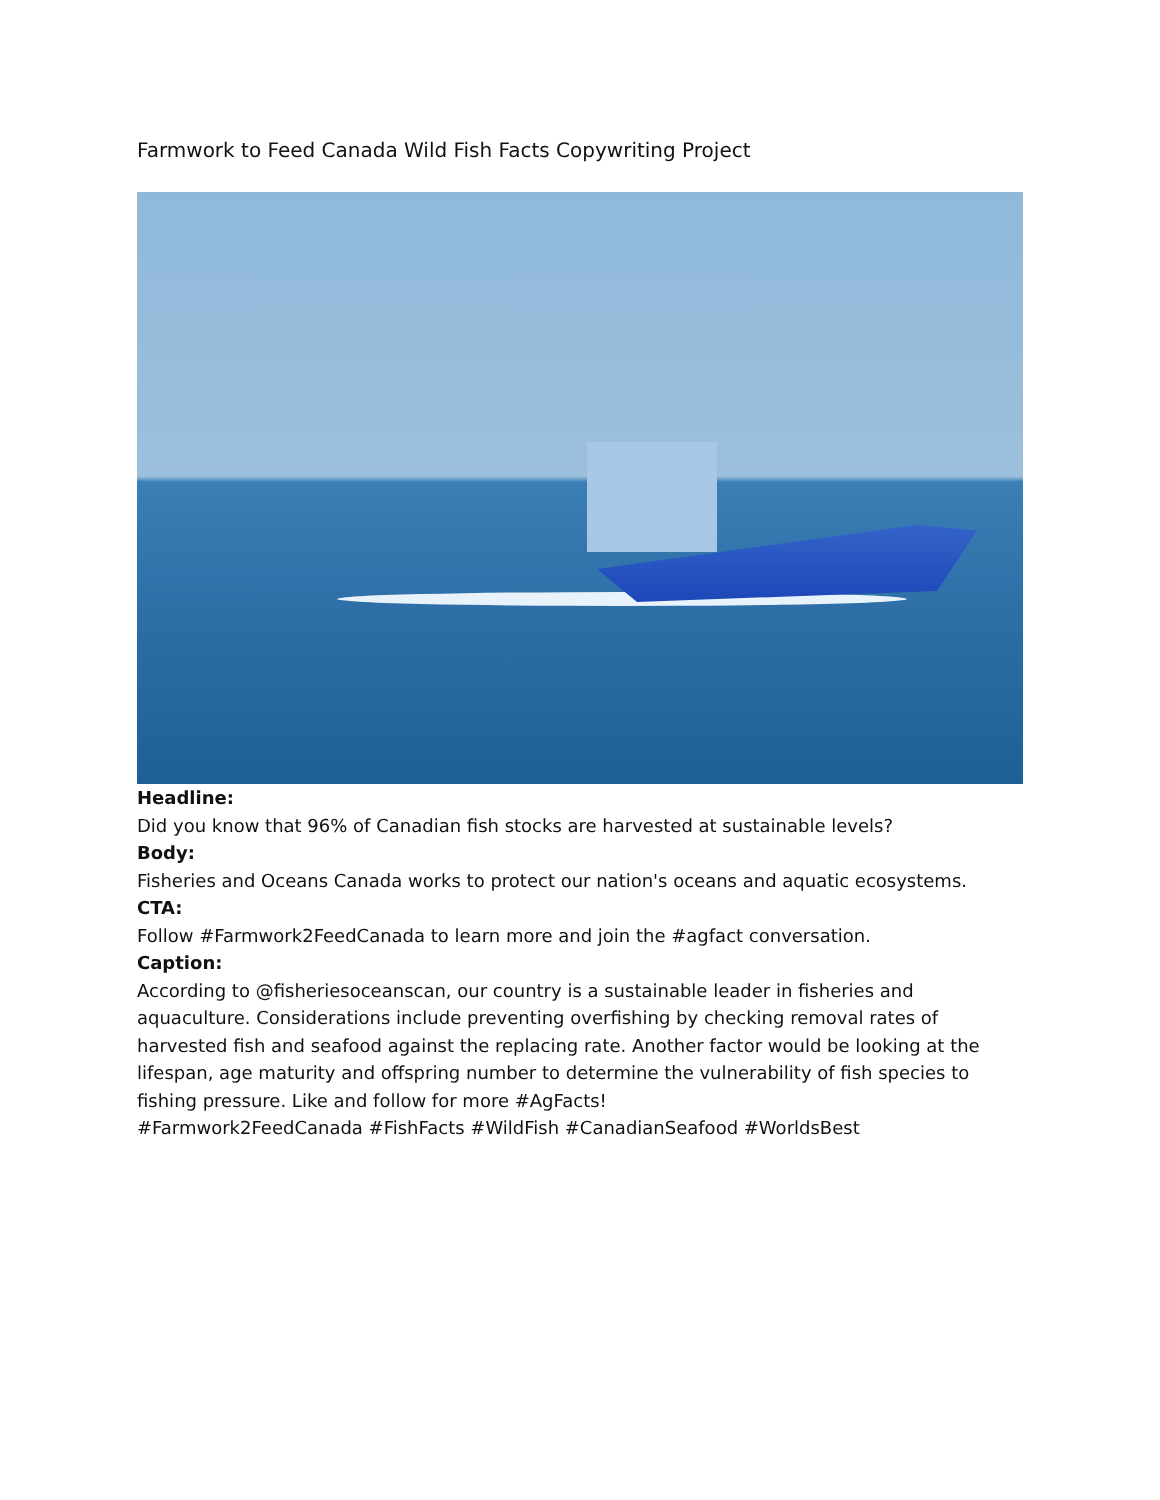Farmwork to Feed Canada Wild Fish Facts Copywriting Project
Headline:
Did you know that 96% of Canadian fish stocks are harvested at sustainable levels?
Body:
Fisheries and Oceans Canada works to protect our nation's oceans and aquatic ecosystems.
CTA:
Follow #Farmwork2FeedCanada to learn more and join the #agfact conversation.
Caption:
According to @fisheriesoceanscan, our country is a sustainable leader in fisheries and aquaculture. Considerations include preventing overfishing by checking removal rates of harvested fish and seafood against the replacing rate. Another factor would be looking at the lifespan, age maturity and offspring number to determine the vulnerability of fish species to fishing pressure. Like and follow for more #AgFacts!
#Farmwork2FeedCanada #FishFacts #WildFish #CanadianSeafood #WorldsBest